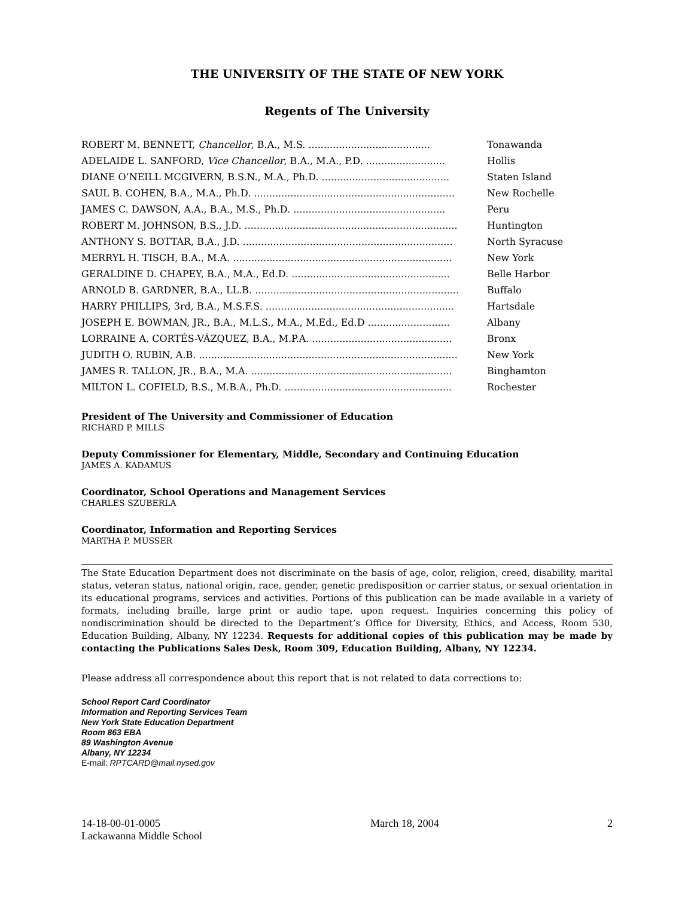THE UNIVERSITY OF THE STATE OF NEW YORK
Regents of The University
| ROBERT M. BENNETT, Chancellor , B.A., M.S. ........................................ | Tonawanda |
| ADELAIDE L. SANFORD, Vice Chancellor , B.A., M.A., P.D. .......................... | Hollis |
| DIANE O’NEILL MCGIVERN, B.S.N., M.A., Ph.D. .......................................... | Staten Island |
| SAUL B. COHEN, B.A., M.A., Ph.D. .................................................................. | New Rochelle |
| JAMES C. DAWSON, A.A., B.A., M.S., Ph.D. .................................................. | Peru |
| ROBERT M. JOHNSON, B.S., J.D. ...................................................................... | Huntington |
| ANTHONY S. BOTTAR, B.A., J.D. ..................................................................... | North Syracuse |
| MERRYL H. TISCH, B.A., M.A. ........................................................................ | New York |
| GERALDINE D. CHAPEY, B.A., M.A., Ed.D. .................................................... | Belle Harbor |
| ARNOLD B. GARDNER, B.A., LL.B. ................................................................... | Buffalo |
| HARRY PHILLIPS, 3rd, B.A., M.S.F.S. .............................................................. | Hartsdale |
| JOSEPH E. BOWMAN, JR., B.A., M.L.S., M.A., M.Ed., Ed.D ........................... | Albany |
| LORRAINE A. CORTÉS-VÁZQUEZ, B.A., M.P.A. .............................................. | Bronx |
| JUDITH O. RUBIN, A.B. ..................................................................................... | New York |
| JAMES R. TALLON, JR., B.A., M.A. .................................................................. | Binghamton |
| MILTON L. COFIELD, B.S., M.B.A., Ph.D. ....................................................... | Rochester |
President of The University and Commissioner of Education
RICHARD P. MILLS
Deputy Commissioner for Elementary, Middle, Secondary and Continuing Education
JAMES A. KADAMUS
Coordinator, School Operations and Management Services
CHARLES SZUBERLA
Coordinator, Information and Reporting Services
MARTHA P. MUSSER
The State Education Department does not discriminate on the basis of age, color, religion, creed, disability, marital status, veteran status, national origin, race, gender, genetic predisposition or carrier status, or sexual orientation in its educational programs, services and activities. Portions of this publication can be made available in a variety of formats, including braille, large print or audio tape, upon request. Inquiries concerning this policy of nondiscrimination should be directed to the Department’s Office for Diversity, Ethics, and Access, Room 530, Education Building, Albany, NY 12234. Requests for additional copies of this publication may be made by contacting the Publications Sales Desk, Room 309, Education Building, Albany, NY 12234.
Please address all correspondence about this report that is not related to data corrections to:
School Report Card Coordinator
Information and Reporting Services Team
New York State Education Department
Room 863 EBA
89 Washington Avenue
Albany, NY 12234
E-mail: RPTCARD@mail.nysed.gov
14-18-00-01-0005
Lackawanna Middle School
March 18, 2004 2